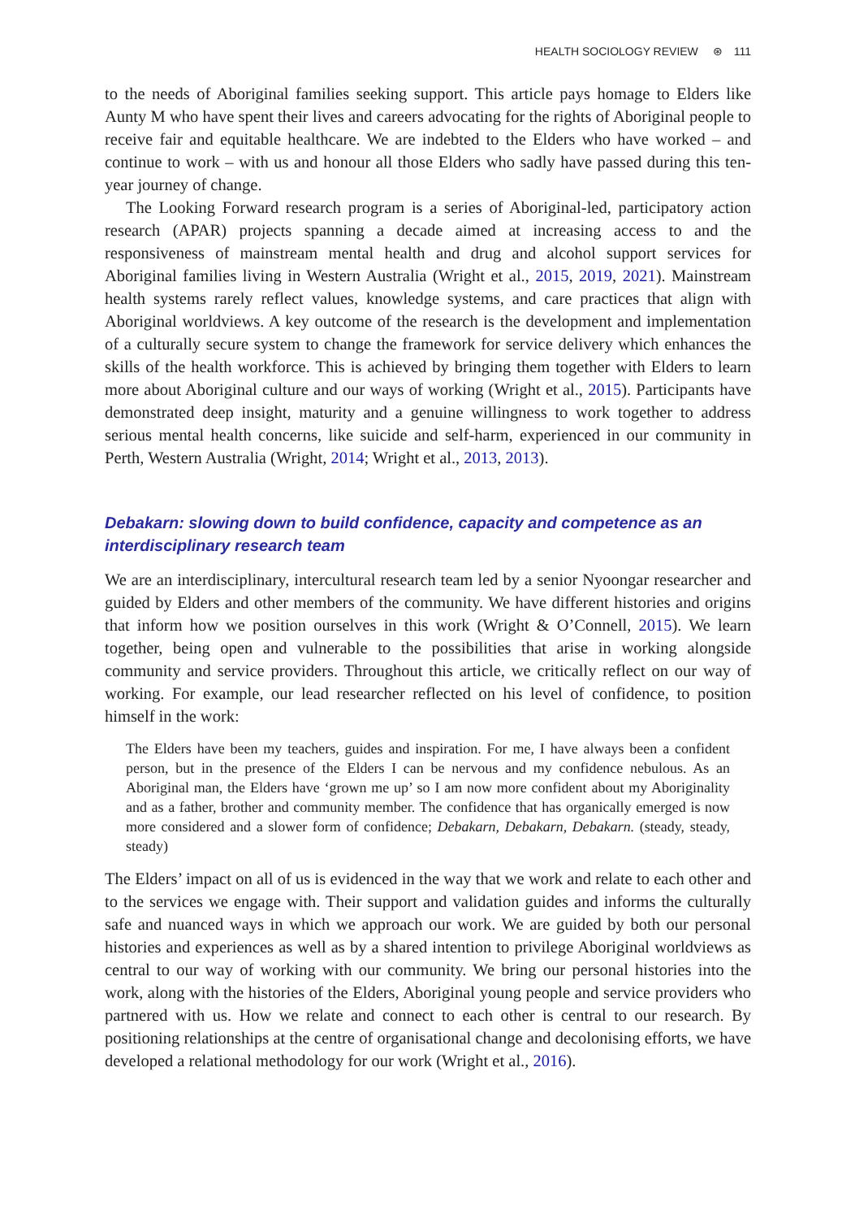HEALTH SOCIOLOGY REVIEW ⊛ 111
to the needs of Aboriginal families seeking support. This article pays homage to Elders like Aunty M who have spent their lives and careers advocating for the rights of Aboriginal people to receive fair and equitable healthcare. We are indebted to the Elders who have worked – and continue to work – with us and honour all those Elders who sadly have passed during this ten-year journey of change.
The Looking Forward research program is a series of Aboriginal-led, participatory action research (APAR) projects spanning a decade aimed at increasing access to and the responsiveness of mainstream mental health and drug and alcohol support services for Aboriginal families living in Western Australia (Wright et al., 2015, 2019, 2021). Mainstream health systems rarely reflect values, knowledge systems, and care practices that align with Aboriginal worldviews. A key outcome of the research is the development and implementation of a culturally secure system to change the framework for service delivery which enhances the skills of the health workforce. This is achieved by bringing them together with Elders to learn more about Aboriginal culture and our ways of working (Wright et al., 2015). Participants have demonstrated deep insight, maturity and a genuine willingness to work together to address serious mental health concerns, like suicide and self-harm, experienced in our community in Perth, Western Australia (Wright, 2014; Wright et al., 2013, 2013).
Debakarn: slowing down to build confidence, capacity and competence as an interdisciplinary research team
We are an interdisciplinary, intercultural research team led by a senior Nyoongar researcher and guided by Elders and other members of the community. We have different histories and origins that inform how we position ourselves in this work (Wright & O’Connell, 2015). We learn together, being open and vulnerable to the possibilities that arise in working alongside community and service providers. Throughout this article, we critically reflect on our way of working. For example, our lead researcher reflected on his level of confidence, to position himself in the work:
The Elders have been my teachers, guides and inspiration. For me, I have always been a confident person, but in the presence of the Elders I can be nervous and my confidence nebulous. As an Aboriginal man, the Elders have ‘grown me up’ so I am now more confident about my Aboriginality and as a father, brother and community member. The confidence that has organically emerged is now more considered and a slower form of confidence; Debakarn, Debakarn, Debakarn. (steady, steady, steady)
The Elders’ impact on all of us is evidenced in the way that we work and relate to each other and to the services we engage with. Their support and validation guides and informs the culturally safe and nuanced ways in which we approach our work. We are guided by both our personal histories and experiences as well as by a shared intention to privilege Aboriginal worldviews as central to our way of working with our community. We bring our personal histories into the work, along with the histories of the Elders, Aboriginal young people and service providers who partnered with us. How we relate and connect to each other is central to our research. By positioning relationships at the centre of organisational change and decolonising efforts, we have developed a relational methodology for our work (Wright et al., 2016).